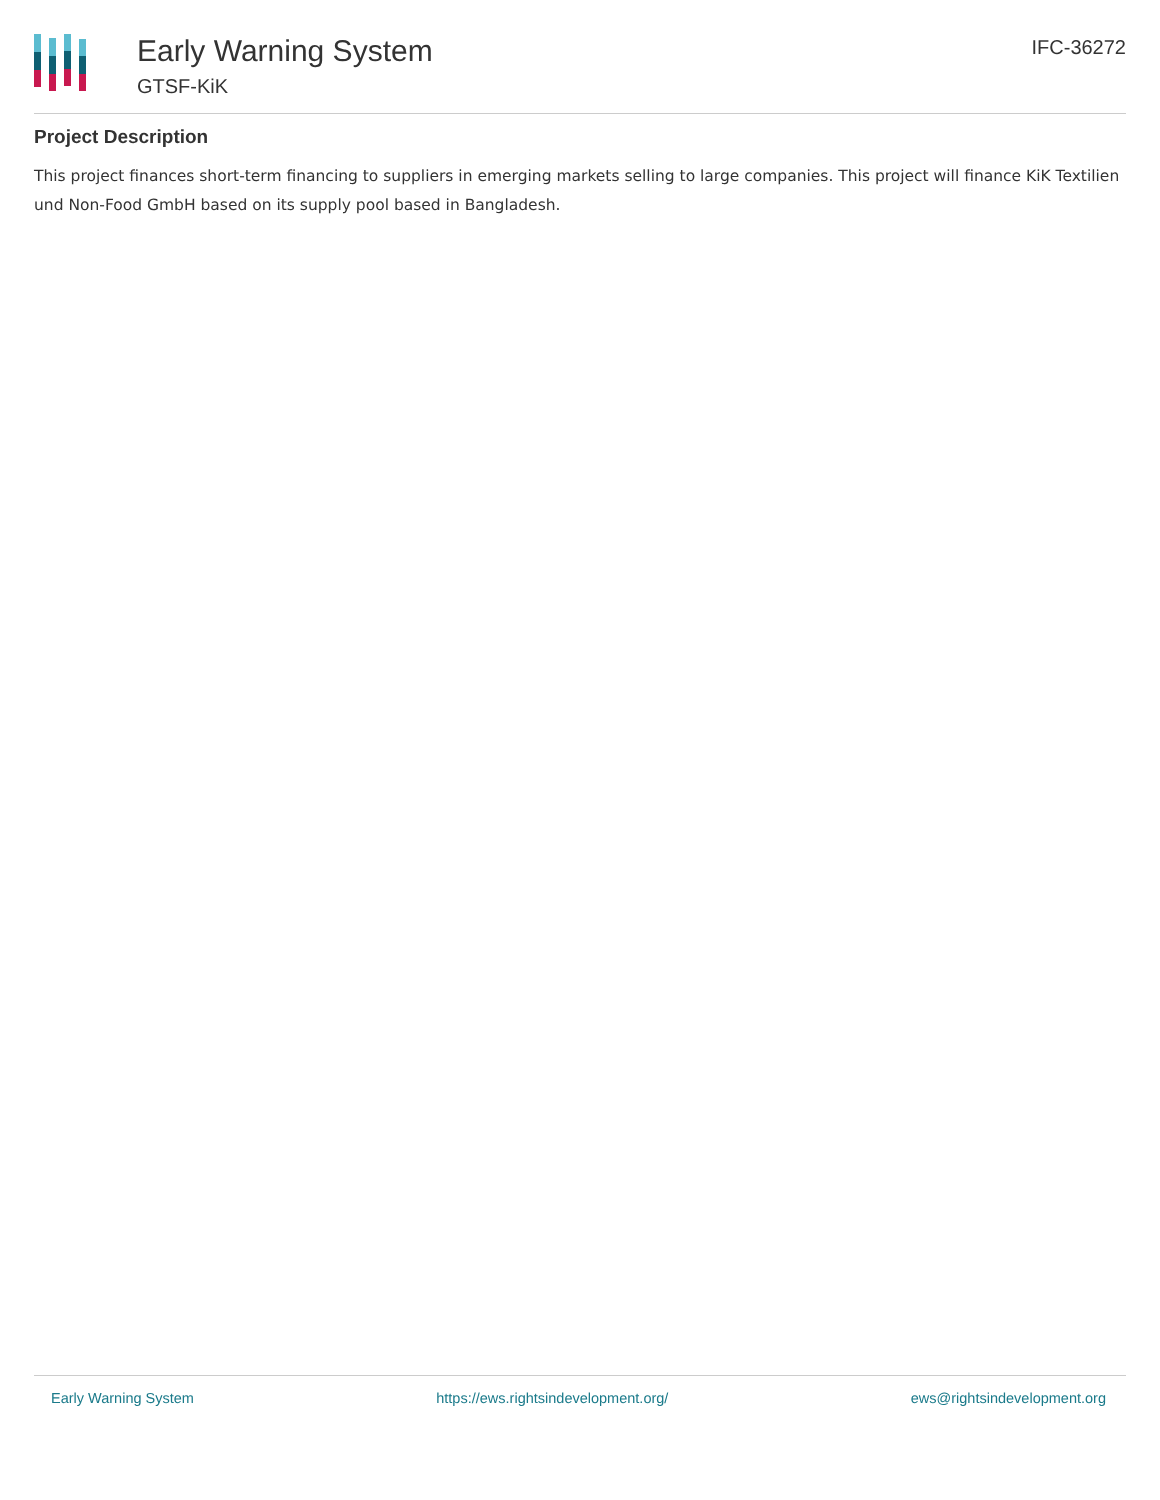Early Warning System
GTSF-KiK
IFC-36272
Project Description
This project finances short-term financing to suppliers in emerging markets selling to large companies. This project will finance KiK Textilien und Non-Food GmbH based on its supply pool based in Bangladesh.
Early Warning System https://ews.rightsindevelopment.org/ ews@rightsindevelopment.org